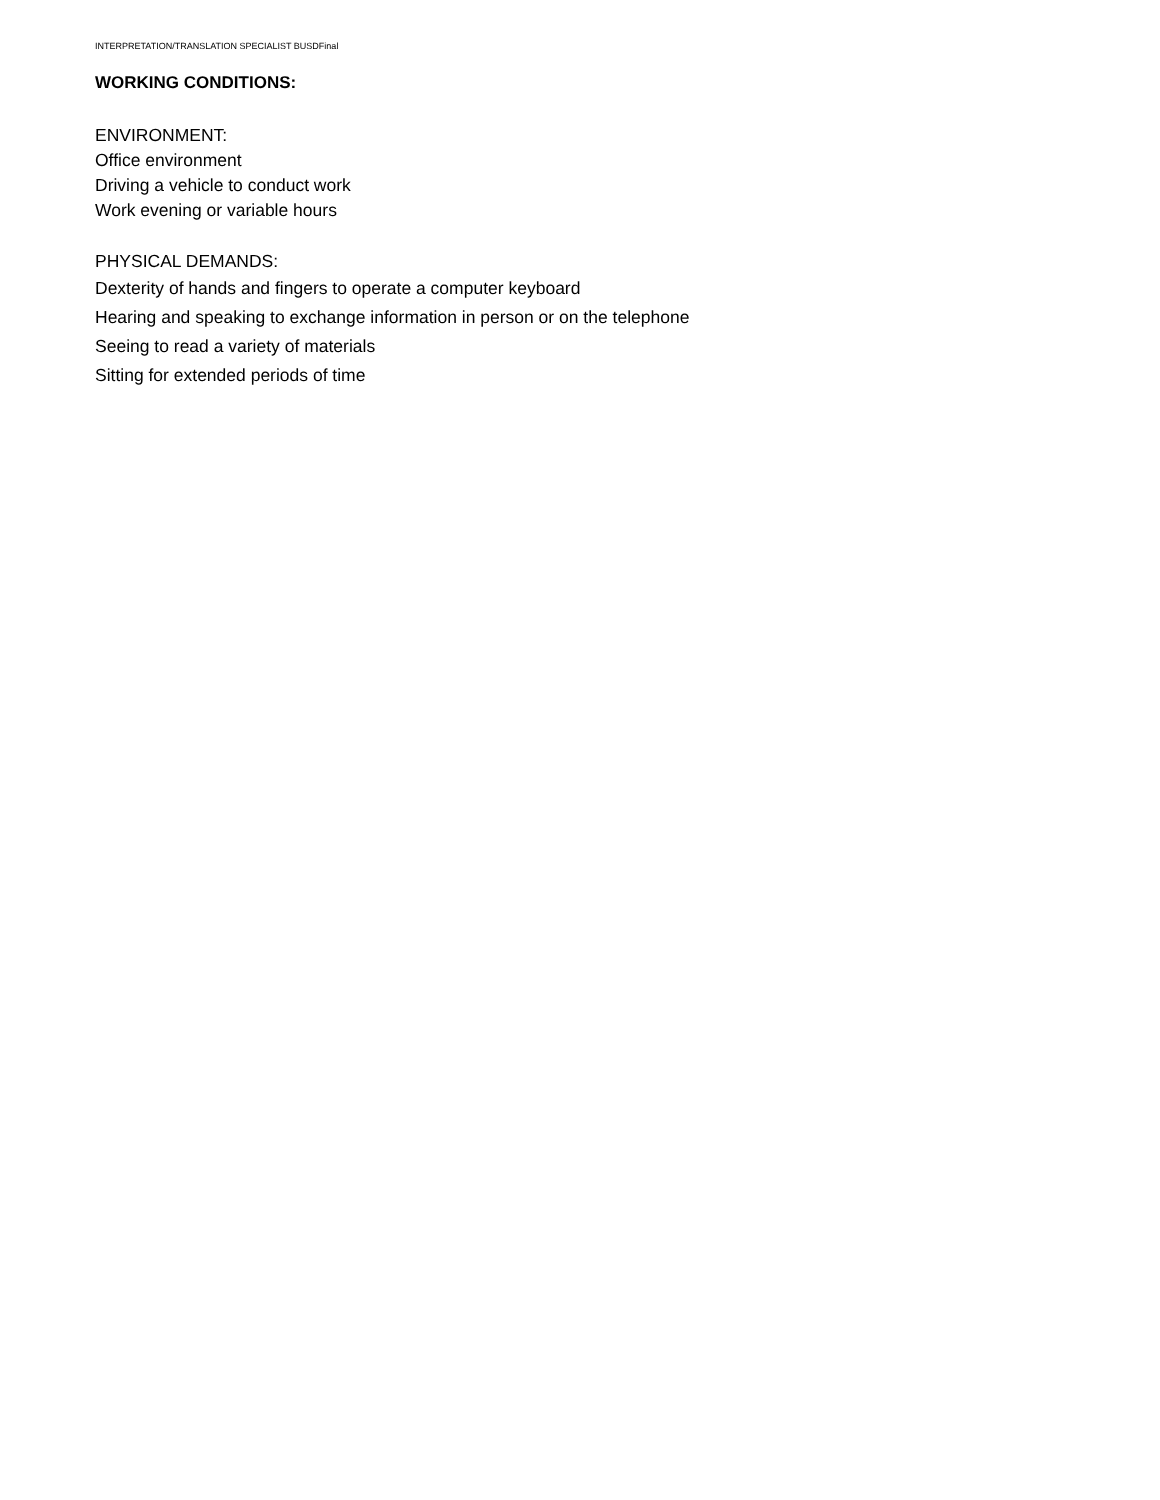INTERPRETATION/TRANSLATION SPECIALIST BUSDFinal
WORKING CONDITIONS:
ENVIRONMENT:
Office environment
Driving a vehicle to conduct work
Work evening or variable hours
PHYSICAL DEMANDS:
Dexterity of hands and fingers to operate a computer keyboard
Hearing and speaking to exchange information in person or on the telephone
Seeing to read a variety of materials
Sitting for extended periods of time